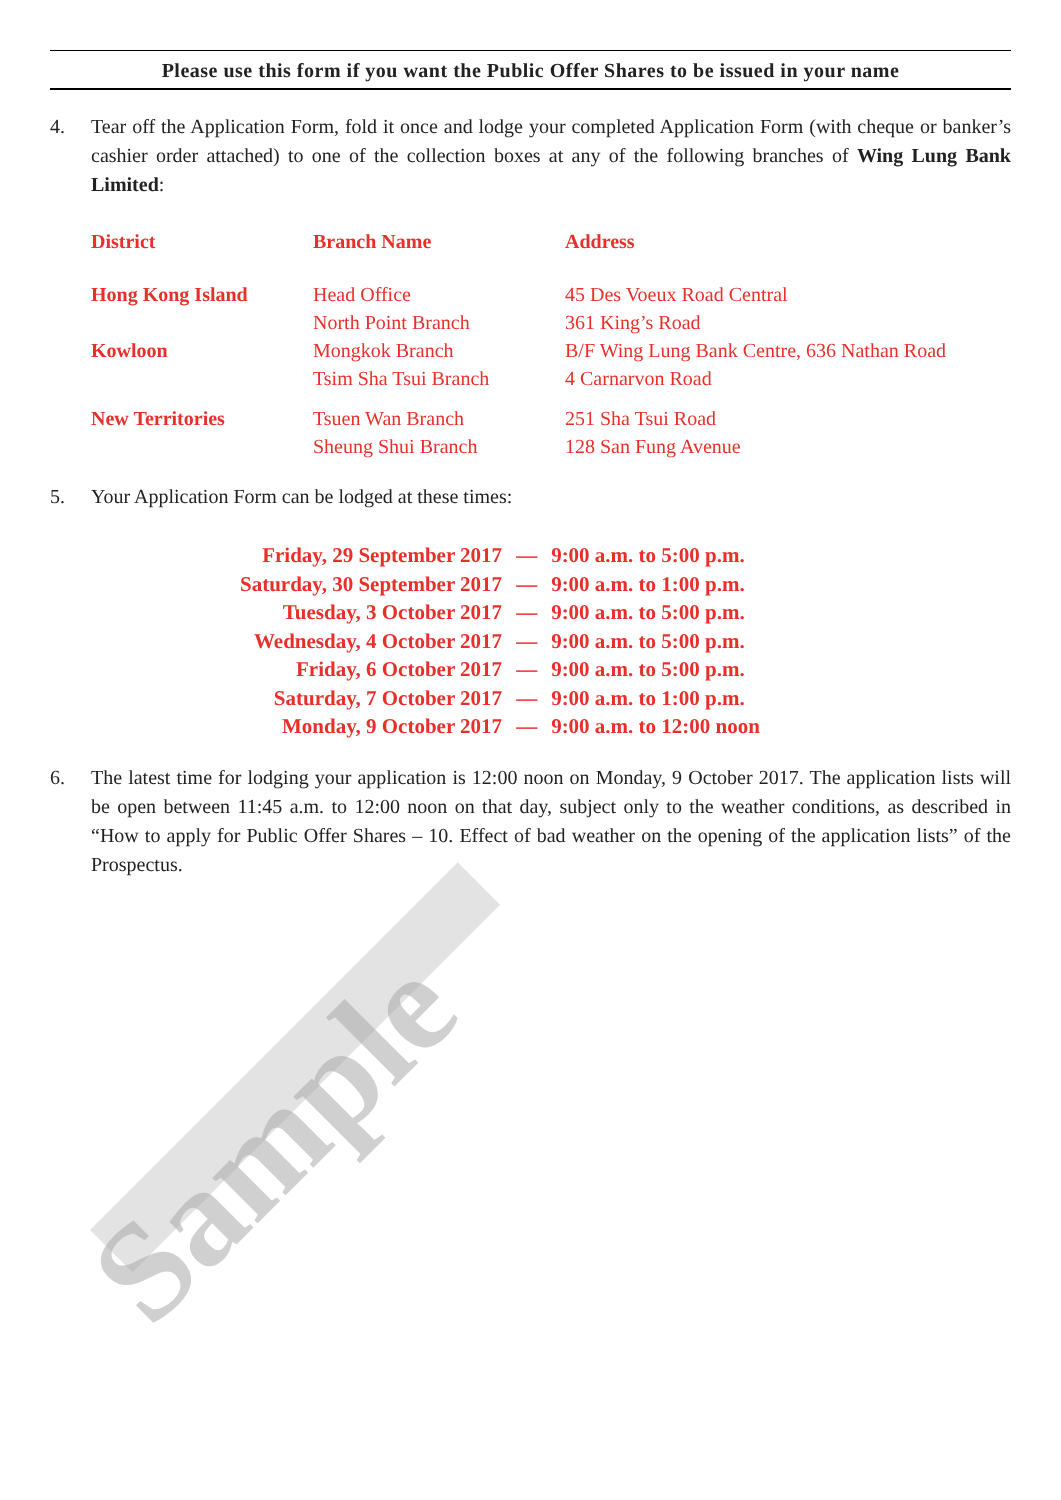Please use this form if you want the Public Offer Shares to be issued in your name
4. Tear off the Application Form, fold it once and lodge your completed Application Form (with cheque or banker’s cashier order attached) to one of the collection boxes at any of the following branches of Wing Lung Bank Limited:
| District | Branch Name | Address |
| --- | --- | --- |
| Hong Kong Island | Head Office North Point Branch | 45 Des Voeux Road Central 361 King’s Road |
| Kowloon | Mongkok Branch Tsim Sha Tsui Branch | B/F Wing Lung Bank Centre, 636 Nathan Road 4 Carnarvon Road |
| New Territories | Tsuen Wan Branch Sheung Shui Branch | 251 Sha Tsui Road 128 San Fung Avenue |
5. Your Application Form can be lodged at these times:
| Friday, 29 September 2017 | — | 9:00 a.m. to 5:00 p.m. |
| Saturday, 30 September 2017 | — | 9:00 a.m. to 1:00 p.m. |
| Tuesday, 3 October 2017 | — | 9:00 a.m. to 5:00 p.m. |
| Wednesday, 4 October 2017 | — | 9:00 a.m. to 5:00 p.m. |
| Friday, 6 October 2017 | — | 9:00 a.m. to 5:00 p.m. |
| Saturday, 7 October 2017 | — | 9:00 a.m. to 1:00 p.m. |
| Monday, 9 October 2017 | — | 9:00 a.m. to 12:00 noon |
6. The latest time for lodging your application is 12:00 noon on Monday, 9 October 2017. The application lists will be open between 11:45 a.m. to 12:00 noon on that day, subject only to the weather conditions, as described in “How to apply for Public Offer Shares – 10. Effect of bad weather on the opening of the application lists” of the Prospectus.
Sample